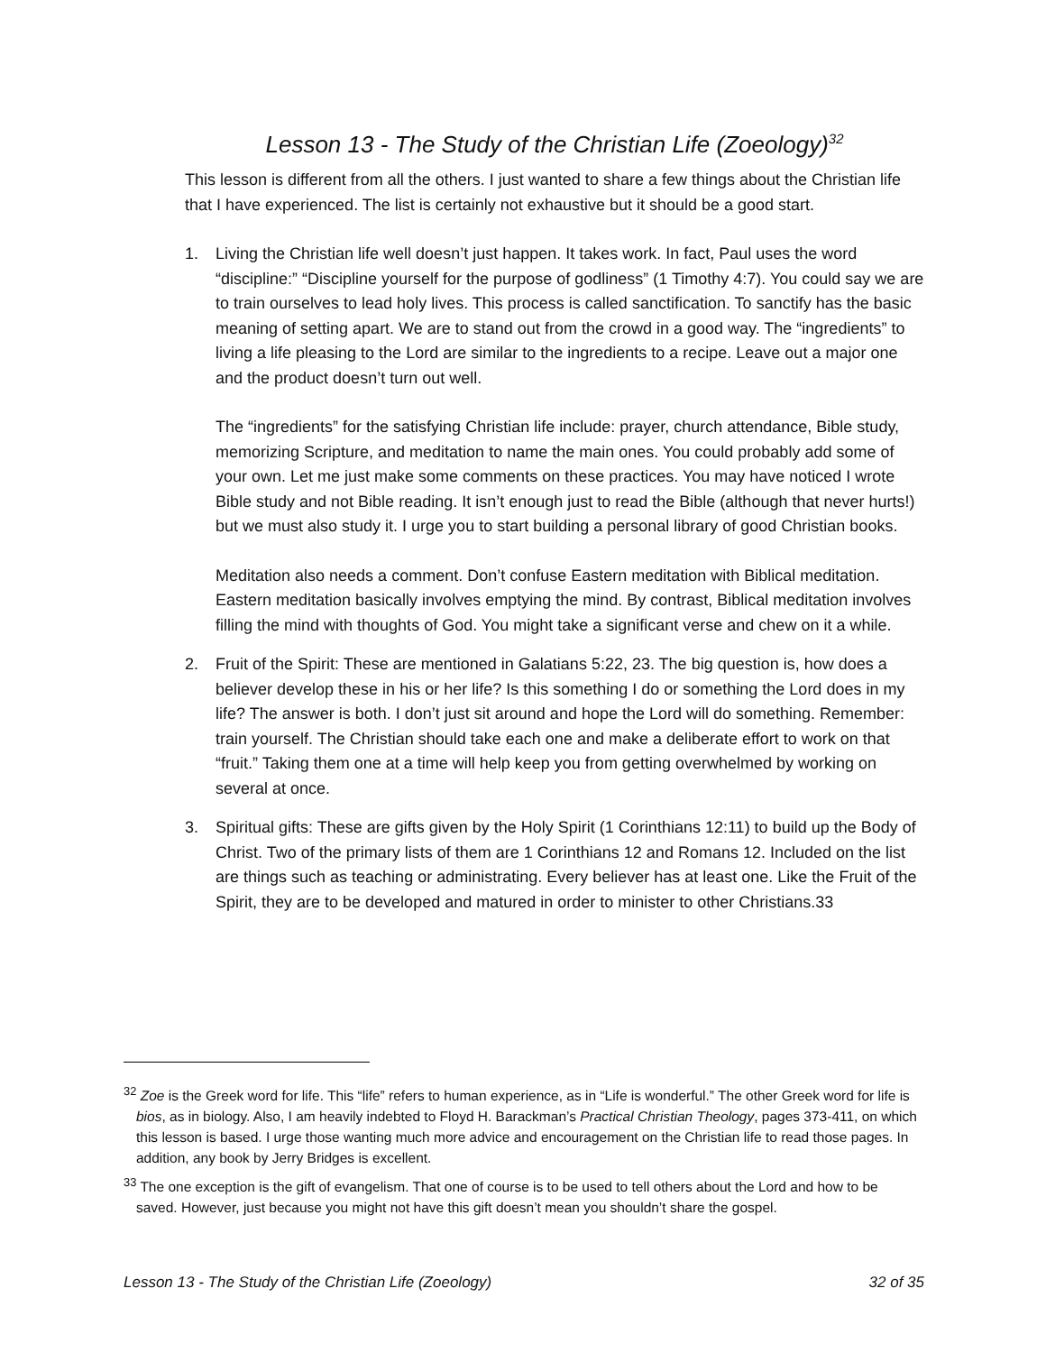Lesson 13 - The Study of the Christian Life (Zoeology)<sup>32</sup>
This lesson is different from all the others. I just wanted to share a few things about the Christian life that I have experienced. The list is certainly not exhaustive but it should be a good start.
1. Living the Christian life well doesn’t just happen. It takes work. In fact, Paul uses the word “discipline:” “Discipline yourself for the purpose of godliness” (1 Timothy 4:7). You could say we are to train ourselves to lead holy lives. This process is called sanctification. To sanctify has the basic meaning of setting apart. We are to stand out from the crowd in a good way. The “ingredients” to living a life pleasing to the Lord are similar to the ingredients to a recipe. Leave out a major one and the product doesn’t turn out well.
The “ingredients” for the satisfying Christian life include: prayer, church attendance, Bible study, memorizing Scripture, and meditation to name the main ones. You could probably add some of your own. Let me just make some comments on these practices. You may have noticed I wrote Bible study and not Bible reading. It isn’t enough just to read the Bible (although that never hurts!) but we must also study it. I urge you to start building a personal library of good Christian books.
Meditation also needs a comment. Don’t confuse Eastern meditation with Biblical meditation. Eastern meditation basically involves emptying the mind. By contrast, Biblical meditation involves filling the mind with thoughts of God. You might take a significant verse and chew on it a while.
2. Fruit of the Spirit: These are mentioned in Galatians 5:22, 23. The big question is, how does a believer develop these in his or her life? Is this something I do or something the Lord does in my life? The answer is both. I don’t just sit around and hope the Lord will do something. Remember: train yourself. The Christian should take each one and make a deliberate effort to work on that “fruit.” Taking them one at a time will help keep you from getting overwhelmed by working on several at once.
3. Spiritual gifts: These are gifts given by the Holy Spirit (1 Corinthians 12:11) to build up the Body of Christ. Two of the primary lists of them are 1 Corinthians 12 and Romans 12. Included on the list are things such as teaching or administrating. Every believer has at least one. Like the Fruit of the Spirit, they are to be developed and matured in order to minister to other Christians.33
<sup>32</sup> Zoe is the Greek word for life. This “life” refers to human experience, as in “Life is wonderful.” The other Greek word for life is bios, as in biology. Also, I am heavily indebted to Floyd H. Barackman’s Practical Christian Theology, pages 373-411, on which this lesson is based. I urge those wanting much more advice and encouragement on the Christian life to read those pages. In addition, any book by Jerry Bridges is excellent.
<sup>33</sup> The one exception is the gift of evangelism. That one of course is to be used to tell others about the Lord and how to be saved. However, just because you might not have this gift doesn’t mean you shouldn’t share the gospel.
Lesson 13 - The Study of the Christian Life (Zoeology) 32 of 35